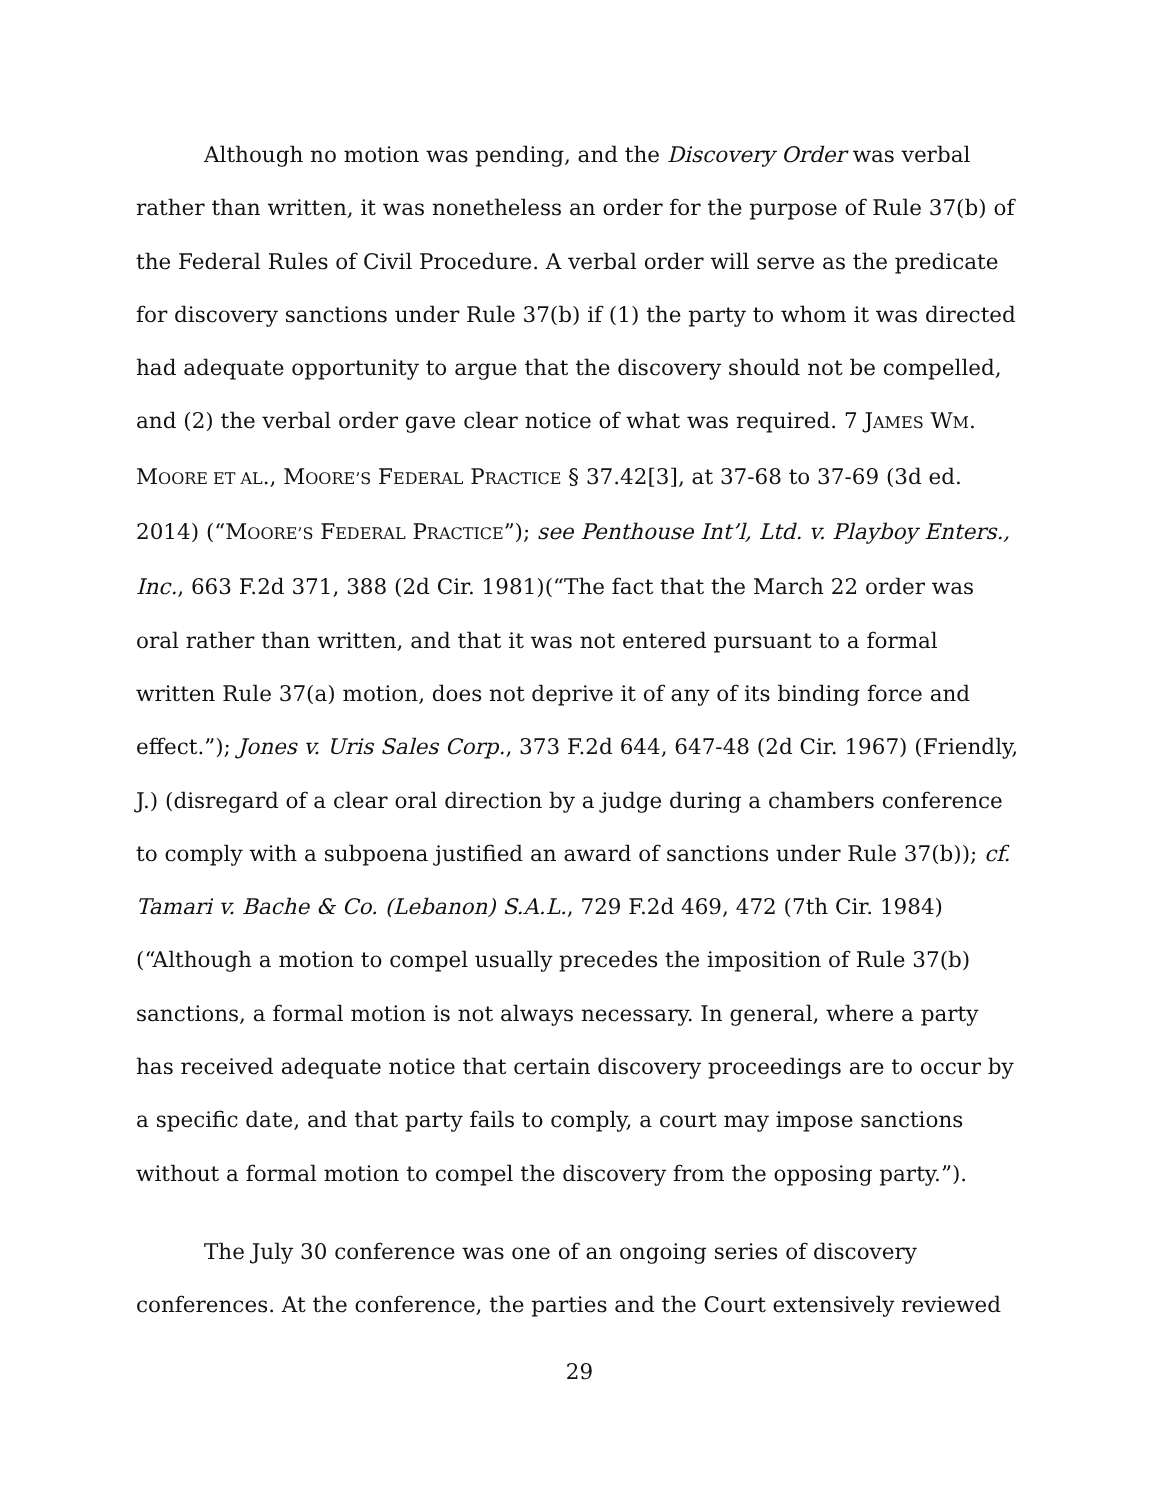Although no motion was pending, and the Discovery Order was verbal rather than written, it was nonetheless an order for the purpose of Rule 37(b) of the Federal Rules of Civil Procedure. A verbal order will serve as the predicate for discovery sanctions under Rule 37(b) if (1) the party to whom it was directed had adequate opportunity to argue that the discovery should not be compelled, and (2) the verbal order gave clear notice of what was required. 7 JAMES WM. MOORE ET AL., MOORE’S FEDERAL PRACTICE § 37.42[3], at 37-68 to 37-69 (3d ed. 2014) (“MOORE’S FEDERAL PRACTICE”); see Penthouse Int’l, Ltd. v. Playboy Enters., Inc., 663 F.2d 371, 388 (2d Cir. 1981)(“The fact that the March 22 order was oral rather than written, and that it was not entered pursuant to a formal written Rule 37(a) motion, does not deprive it of any of its binding force and effect.”); Jones v. Uris Sales Corp., 373 F.2d 644, 647-48 (2d Cir. 1967) (Friendly, J.) (disregard of a clear oral direction by a judge during a chambers conference to comply with a subpoena justified an award of sanctions under Rule 37(b)); cf. Tamari v. Bache & Co. (Lebanon) S.A.L., 729 F.2d 469, 472 (7th Cir. 1984) (“Although a motion to compel usually precedes the imposition of Rule 37(b) sanctions, a formal motion is not always necessary. In general, where a party has received adequate notice that certain discovery proceedings are to occur by a specific date, and that party fails to comply, a court may impose sanctions without a formal motion to compel the discovery from the opposing party.”).
The July 30 conference was one of an ongoing series of discovery conferences. At the conference, the parties and the Court extensively reviewed
29